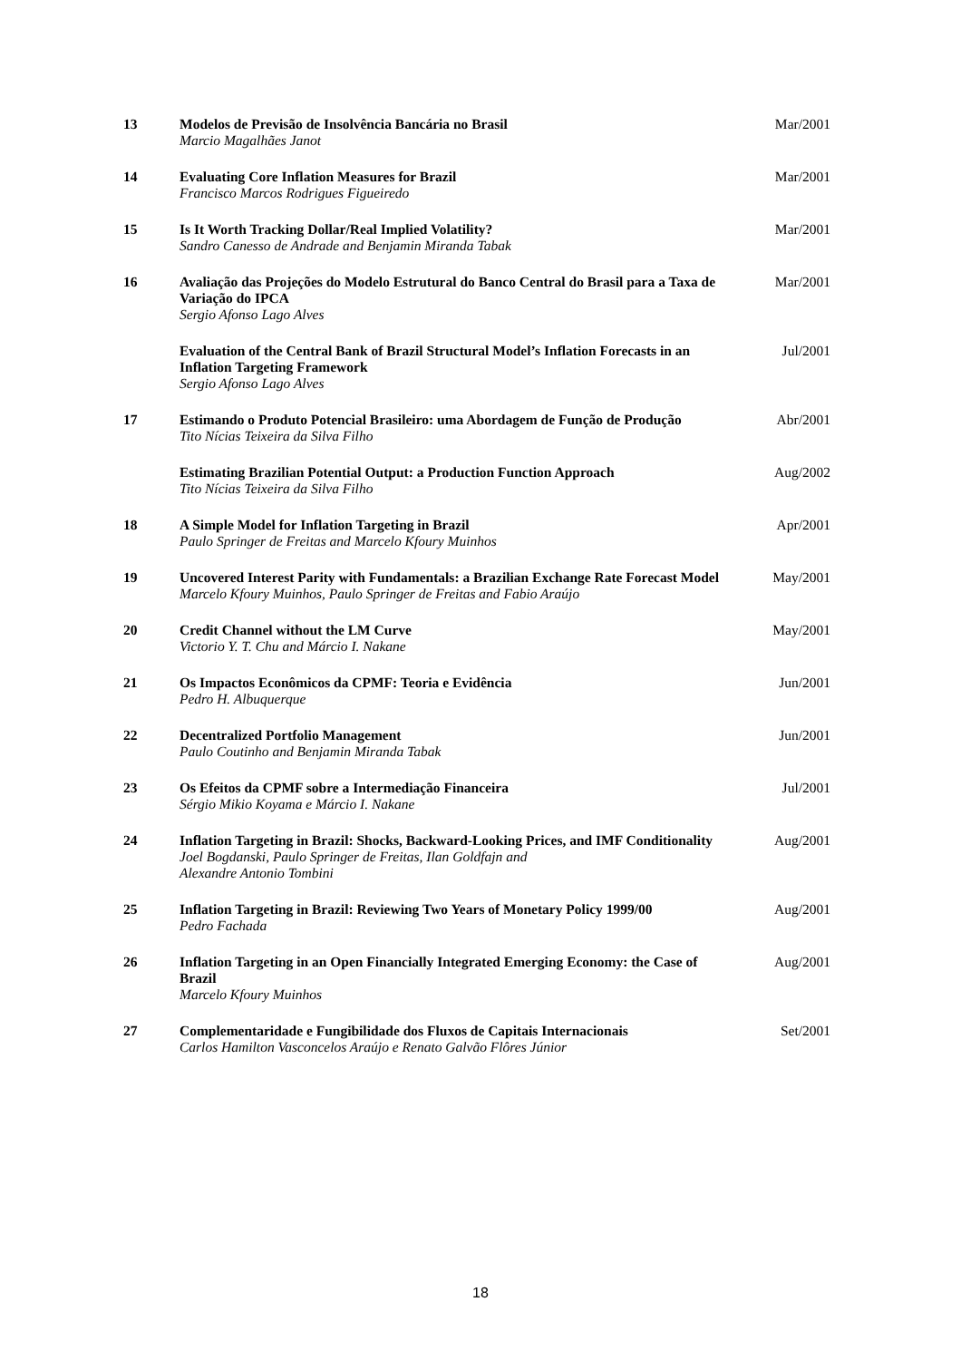| 13 | Modelos de Previsão de Insolvência Bancária no Brasil Marcio Magalhães Janot | Mar/2001 |
| 14 | Evaluating Core Inflation Measures for Brazil Francisco Marcos Rodrigues Figueiredo | Mar/2001 |
| 15 | Is It Worth Tracking Dollar/Real Implied Volatility? Sandro Canesso de Andrade and Benjamin Miranda Tabak | Mar/2001 |
| 16 | Avaliação das Projeções do Modelo Estrutural do Banco Central do Brasil para a Taxa de Variação do IPCA Sergio Afonso Lago Alves | Mar/2001 |
| | Evaluation of the Central Bank of Brazil Structural Model’s Inflation Forecasts in an Inflation Targeting Framework Sergio Afonso Lago Alves | Jul/2001 |
| 17 | Estimando o Produto Potencial Brasileiro: uma Abordagem de Função de Produção Tito Nícias Teixeira da Silva Filho | Abr/2001 |
| | Estimating Brazilian Potential Output: a Production Function Approach Tito Nícias Teixeira da Silva Filho | Aug/2002 |
| 18 | A Simple Model for Inflation Targeting in Brazil Paulo Springer de Freitas and Marcelo Kfoury Muinhos | Apr/2001 |
| 19 | Uncovered Interest Parity with Fundamentals: a Brazilian Exchange Rate Forecast Model Marcelo Kfoury Muinhos, Paulo Springer de Freitas and Fabio Araújo | May/2001 |
| 20 | Credit Channel without the LM Curve Victorio Y. T. Chu and Márcio I. Nakane | May/2001 |
| 21 | Os Impactos Econômicos da CPMF: Teoria e Evidência Pedro H. Albuquerque | Jun/2001 |
| 22 | Decentralized Portfolio Management Paulo Coutinho and Benjamin Miranda Tabak | Jun/2001 |
| 23 | Os Efeitos da CPMF sobre a Intermediação Financeira Sérgio Mikio Koyama e Márcio I. Nakane | Jul/2001 |
| 24 | Inflation Targeting in Brazil: Shocks, Backward-Looking Prices, and IMF Conditionality Joel Bogdanski, Paulo Springer de Freitas, Ilan Goldfajn and Alexandre Antonio Tombini | Aug/2001 |
| 25 | Inflation Targeting in Brazil: Reviewing Two Years of Monetary Policy 1999/00 Pedro Fachada | Aug/2001 |
| 26 | Inflation Targeting in an Open Financially Integrated Emerging Economy: the Case of Brazil Marcelo Kfoury Muinhos | Aug/2001 |
| 27 | Complementaridade e Fungibilidade dos Fluxos de Capitais Internacionais Carlos Hamilton Vasconcelos Araújo e Renato Galvão Flôres Júnior | Set/2001 |
18